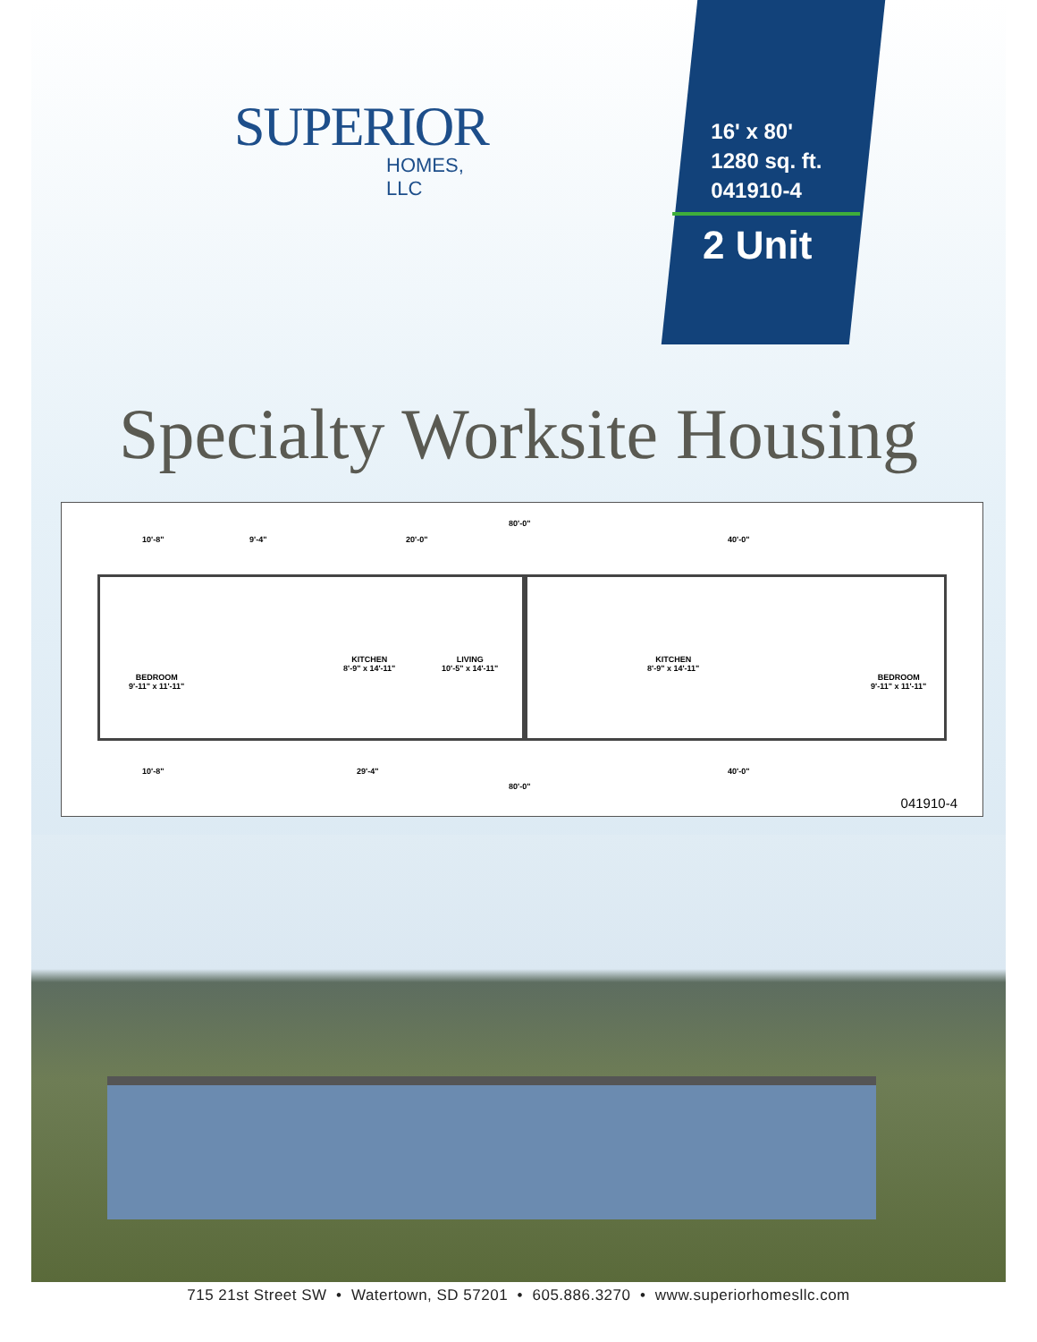SUPERIOR
HOMES, LLC
16' x 80'
1280 sq. ft.
041910-4
2 Unit
Specialty Worksite Housing
80'-0"
10'-8" 9'-4" 20'-0" 40'-0"
BEDROOM
9'-11" x 11'-11"
KITCHEN
8'-9" x 14'-11"
LIVING
10'-5" x 14'-11"
KITCHEN
8'-9" x 14'-11"
BEDROOM
9'-11" x 11'-11"
10'-8" 29'-4" 40'-0"
80'-0"
041910-4
715 21st Street SW • Watertown, SD 57201 • 605.886.3270 • www.superiorhomesllc.com